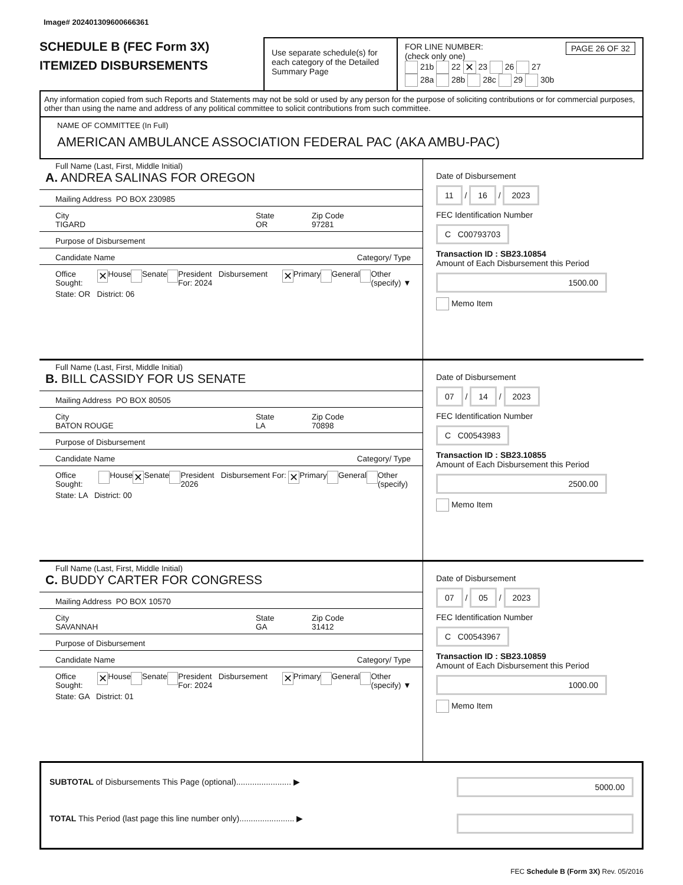Image# 202401309600666361
SCHEDULE B (FEC Form 3X)
ITEMIZED DISBURSEMENTS
Use separate schedule(s) for each category of the Detailed Summary Page
FOR LINE NUMBER: PAGE 26 OF 32
(check only one)
21b 22 ✕ 23 26 27
28a 28b 28c 29 30b
Any information copied from such Reports and Statements may not be sold or used by any person for the purpose of soliciting contributions or for commercial purposes, other than using the name and address of any political committee to solicit contributions from such committee.
NAME OF COMMITTEE (In Full)
AMERICAN AMBULANCE ASSOCIATION FEDERAL PAC (AKA AMBU-PAC)
Full Name (Last, First, Middle Initial)
A. ANDREA SALINAS FOR OREGON
Mailing Address PO BOX 230985
City
TIGARD State
OR Zip Code
97281
Purpose of Disbursement
Candidate Name Category/ Type
Office Sought: ✕ House Senate President Disbursement For: 2024 ✕ Primary General Other (specify) ▼
State: OR District: 06
Date of Disbursement
11 / 16 / 2023
FEC Identification Number
C C00793703
Transaction ID : SB23.10854
Amount of Each Disbursement this Period
1500.00
Memo Item
Full Name (Last, First, Middle Initial)
B. BILL CASSIDY FOR US SENATE
Mailing Address PO BOX 80505
City
BATON ROUGE State
LA Zip Code
70898
Purpose of Disbursement
Candidate Name Category/ Type
Office Sought: House ✕ Senate President Disbursement For: 2026 ✕ Primary General Other (specify)
State: LA District: 00
Date of Disbursement
07 / 14 / 2023
FEC Identification Number
C C00543983
Transaction ID : SB23.10855
Amount of Each Disbursement this Period
2500.00
Memo Item
Full Name (Last, First, Middle Initial)
C. BUDDY CARTER FOR CONGRESS
Mailing Address PO BOX 10570
City
SAVANNAH State
GA Zip Code
31412
Purpose of Disbursement
Candidate Name Category/ Type
Office Sought: ✕ House Senate President Disbursement For: 2024 ✕ Primary General Other (specify) ▼
State: GA District: 01
Date of Disbursement
07 / 05 / 2023
FEC Identification Number
C C00543967
Transaction ID : SB23.10859
Amount of Each Disbursement this Period
1000.00
Memo Item
SUBTOTAL of Disbursements This Page (optional)........................ ▶ 5000.00
TOTAL This Period (last page this line number only)........................ ▶
FEC Schedule B (Form 3X) Rev. 05/2016